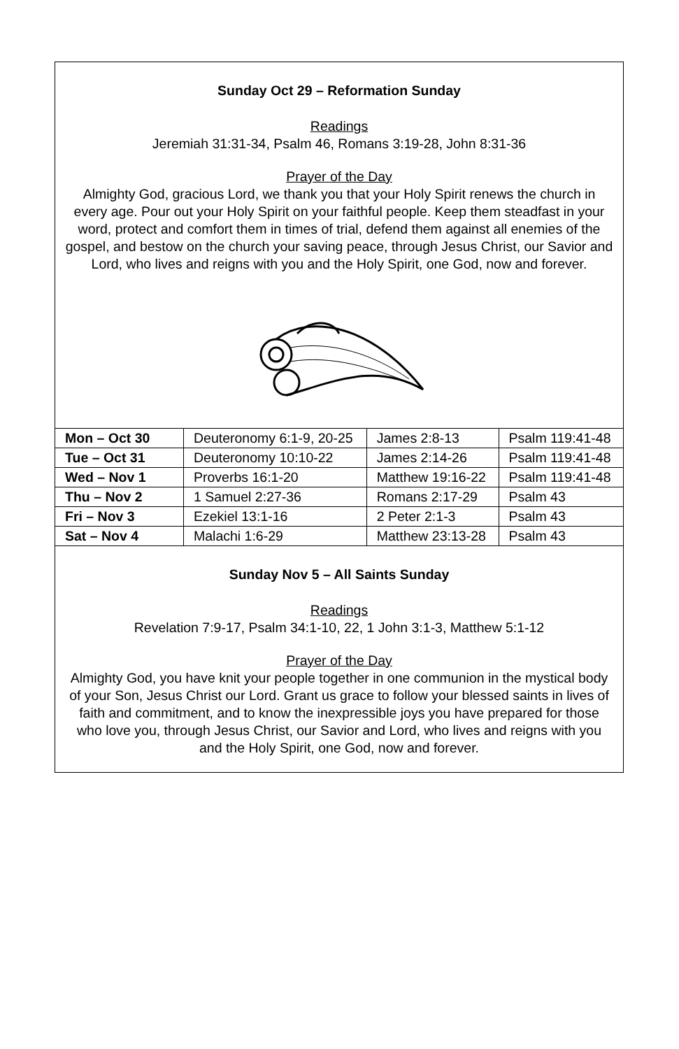Sunday Oct 29 – Reformation Sunday
Readings
Jeremiah 31:31-34, Psalm 46, Romans 3:19-28, John 8:31-36
Prayer of the Day
Almighty God, gracious Lord, we thank you that your Holy Spirit renews the church in every age. Pour out your Holy Spirit on your faithful people. Keep them steadfast in your word, protect and comfort them in times of trial, defend them against all enemies of the gospel, and bestow on the church your saving peace, through Jesus Christ, our Savior and Lord, who lives and reigns with you and the Holy Spirit, one God, now and forever.
| Mon – Oct 30 | Deuteronomy 6:1-9, 20-25 | James 2:8-13 | Psalm 119:41-48 |
| Tue – Oct 31 | Deuteronomy 10:10-22 | James 2:14-26 | Psalm 119:41-48 |
| Wed – Nov 1 | Proverbs 16:1-20 | Matthew 19:16-22 | Psalm 119:41-48 |
| Thu – Nov 2 | 1 Samuel 2:27-36 | Romans 2:17-29 | Psalm 43 |
| Fri – Nov 3 | Ezekiel 13:1-16 | 2 Peter 2:1-3 | Psalm 43 |
| Sat – Nov 4 | Malachi 1:6-29 | Matthew 23:13-28 | Psalm 43 |
Sunday Nov 5 – All Saints Sunday
Readings
Revelation 7:9-17, Psalm 34:1-10, 22, 1 John 3:1-3, Matthew 5:1-12
Prayer of the Day
Almighty God, you have knit your people together in one communion in the mystical body of your Son, Jesus Christ our Lord. Grant us grace to follow your blessed saints in lives of faith and commitment, and to know the inexpressible joys you have prepared for those who love you, through Jesus Christ, our Savior and Lord, who lives and reigns with you and the Holy Spirit, one God, now and forever.